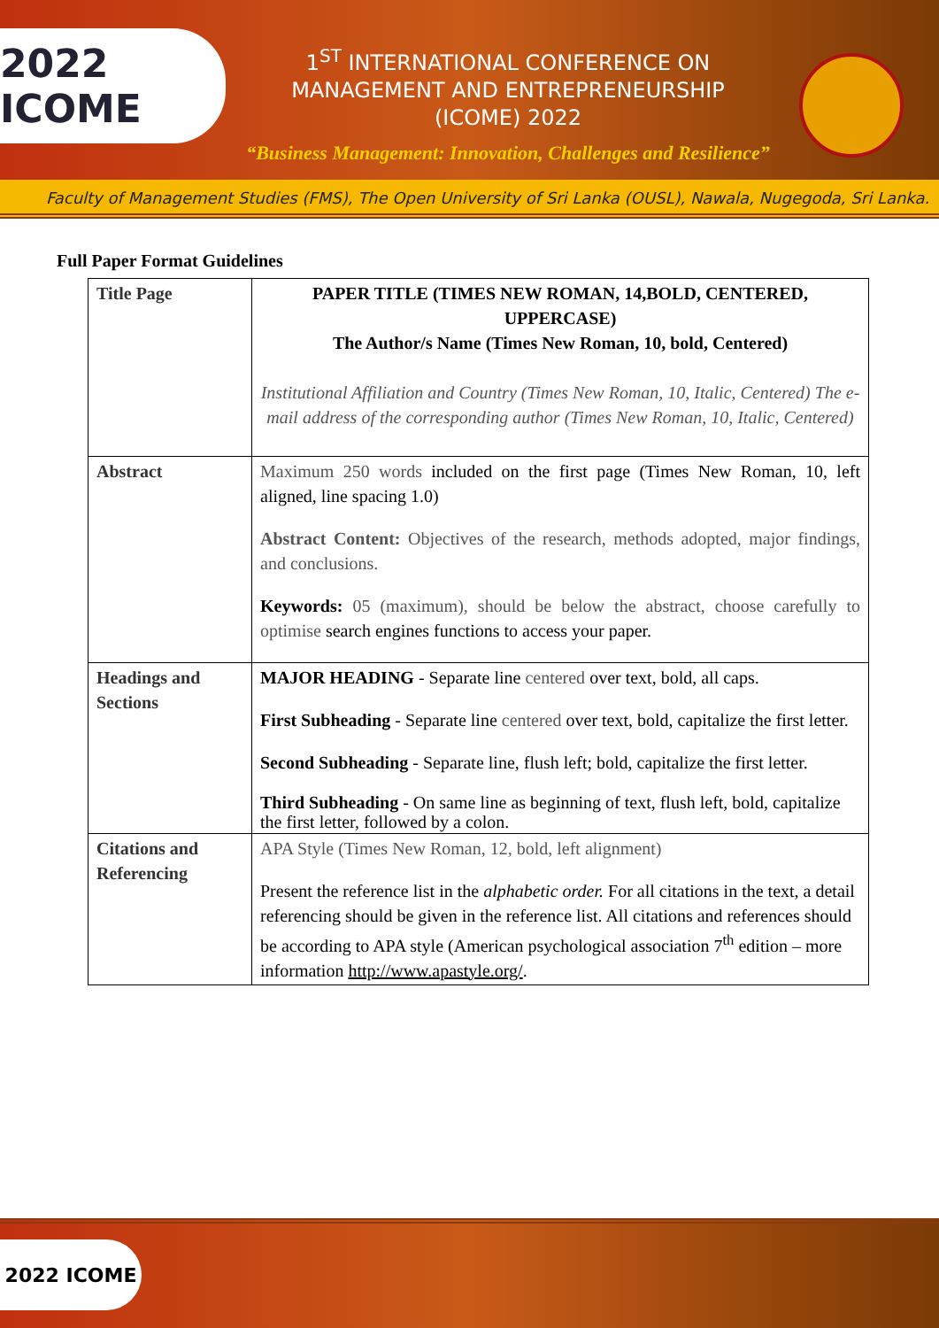2022 ICOME
1<sup>ST</sup> INTERNATIONAL CONFERENCE ON
MANAGEMENT AND ENTREPRENEURSHIP
(ICOME) 2022
“Business Management: Innovation, Challenges and Resilience”
Faculty of Management Studies (FMS), The Open University of Sri Lanka (OUSL), Nawala, Nugegoda, Sri Lanka.
Full Paper Format Guidelines
| Title Page | PAPER TITLE (TIMES NEW ROMAN, 14,BOLD, CENTERED, UPPERCASE) The Author/s Name (Times New Roman, 10, bold, Centered) Institutional Affiliation and Country (Times New Roman, 10, Italic, Centered) The e-mail address of the corresponding author (Times New Roman, 10, Italic, Centered) |
| Abstract | Maximum 250 words included on the first page (Times New Roman, 10, left aligned, line spacing 1.0) Abstract Content: Objectives of the research, methods adopted, major findings, and conclusions. Keywords: 05 (maximum), should be below the abstract, choose carefully to optimise search engines functions to access your paper. |
| Headings and Sections | MAJOR HEADING - Separate line centered over text, bold, all caps. First Subheading - Separate line centered over text, bold, capitalize the first letter. Second Subheading - Separate line, flush left; bold, capitalize the first letter. Third Subheading - On same line as beginning of text, flush left, bold, capitalize the first letter, followed by a colon. |
| Citations and Referencing | APA Style (Times New Roman, 12, bold, left alignment) Present the reference list in the alphabetic order. For all citations in the text, a detail referencing should be given in the reference list. All citations and references should be according to APA style (American psychological association 7<sup>th</sup> edition – more information http://www.apastyle.org/ . |
2022 ICOME